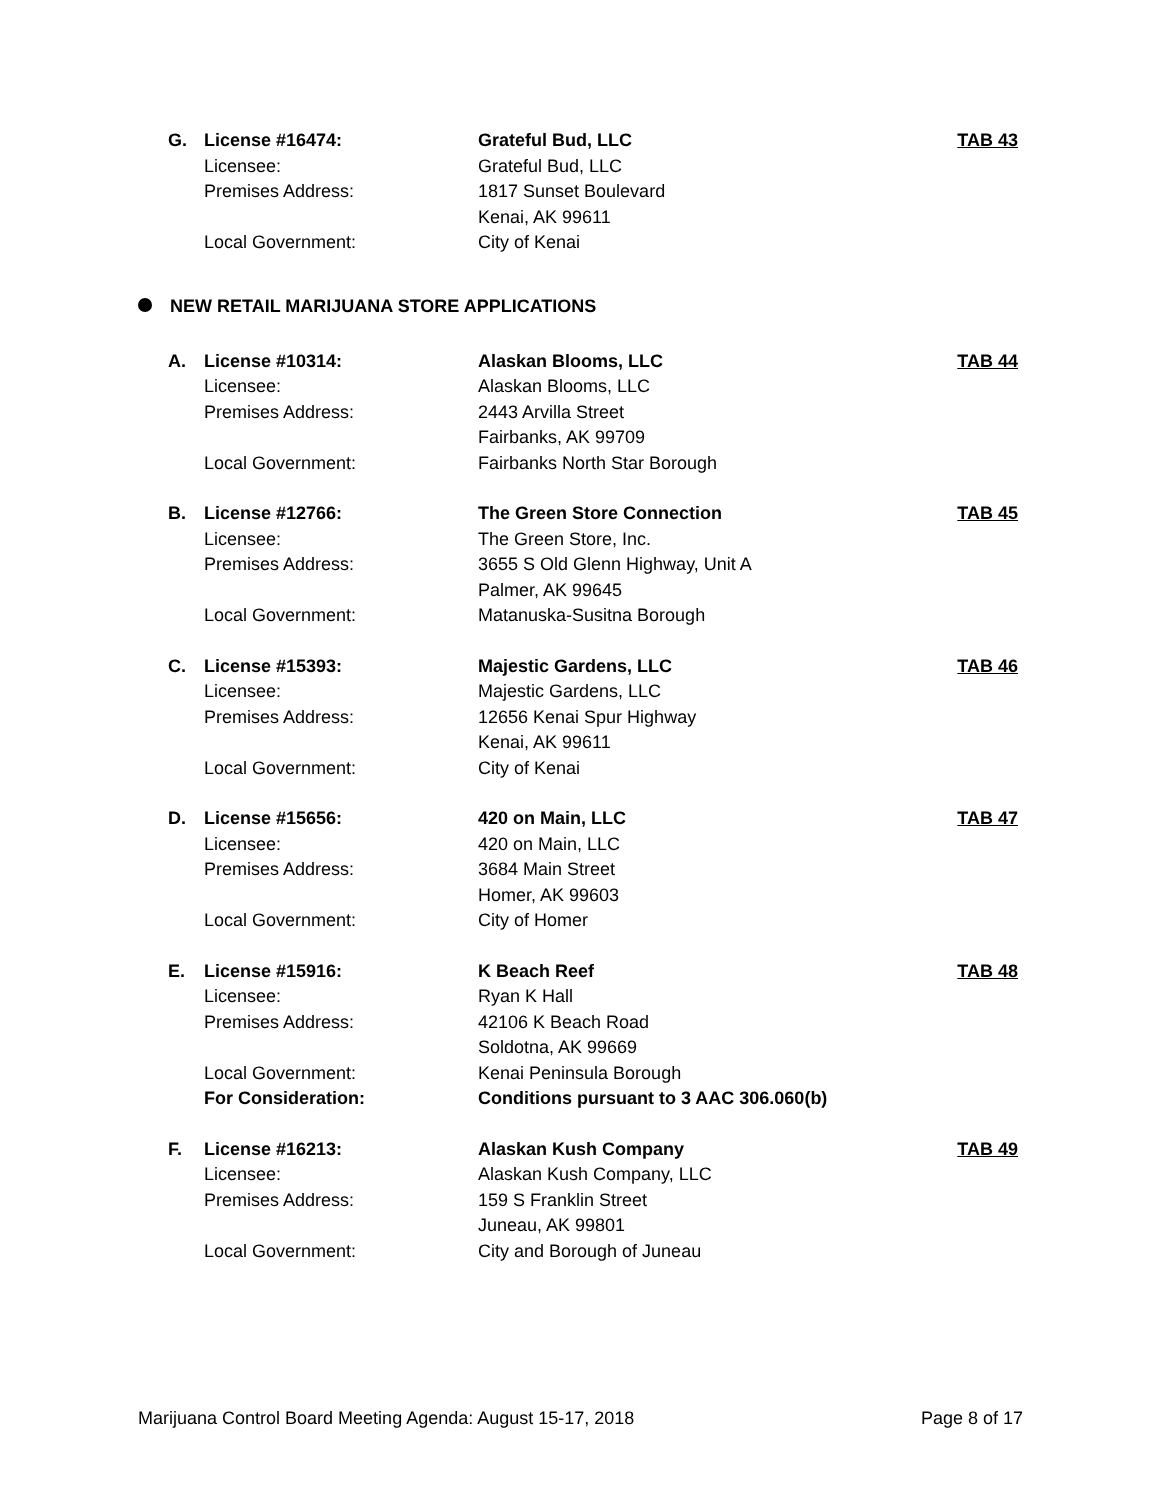| G. | License #16474: | Grateful Bud, LLC | TAB 43 |
| | Licensee: | Grateful Bud, LLC | |
| | Premises Address: | 1817 Sunset Boulevard | |
| | | Kenai, AK 99611 | |
| | Local Government: | City of Kenai | |
NEW RETAIL MARIJUANA STORE APPLICATIONS
| A. | License #10314: | Alaskan Blooms, LLC | TAB 44 |
| | Licensee: | Alaskan Blooms, LLC | |
| | Premises Address: | 2443 Arvilla Street | |
| | | Fairbanks, AK 99709 | |
| | Local Government: | Fairbanks North Star Borough | |
| B. | License #12766: | The Green Store Connection | TAB 45 |
| | Licensee: | The Green Store, Inc. | |
| | Premises Address: | 3655 S Old Glenn Highway, Unit A | |
| | | Palmer, AK 99645 | |
| | Local Government: | Matanuska-Susitna Borough | |
| C. | License #15393: | Majestic Gardens, LLC | TAB 46 |
| | Licensee: | Majestic Gardens, LLC | |
| | Premises Address: | 12656 Kenai Spur Highway | |
| | | Kenai, AK 99611 | |
| | Local Government: | City of Kenai | |
| D. | License #15656: | 420 on Main, LLC | TAB 47 |
| | Licensee: | 420 on Main, LLC | |
| | Premises Address: | 3684 Main Street | |
| | | Homer, AK 99603 | |
| | Local Government: | City of Homer | |
| E. | License #15916: | K Beach Reef | TAB 48 |
| | Licensee: | Ryan K Hall | |
| | Premises Address: | 42106 K Beach Road | |
| | | Soldotna, AK 99669 | |
| | Local Government: | Kenai Peninsula Borough | |
| | For Consideration: | Conditions pursuant to 3 AAC 306.060(b) | |
| F. | License #16213: | Alaskan Kush Company | TAB 49 |
| | Licensee: | Alaskan Kush Company, LLC | |
| | Premises Address: | 159 S Franklin Street | |
| | | Juneau, AK 99801 | |
| | Local Government: | City and Borough of Juneau | |
Marijuana Control Board Meeting Agenda: August 15-17, 2018 Page 8 of 17